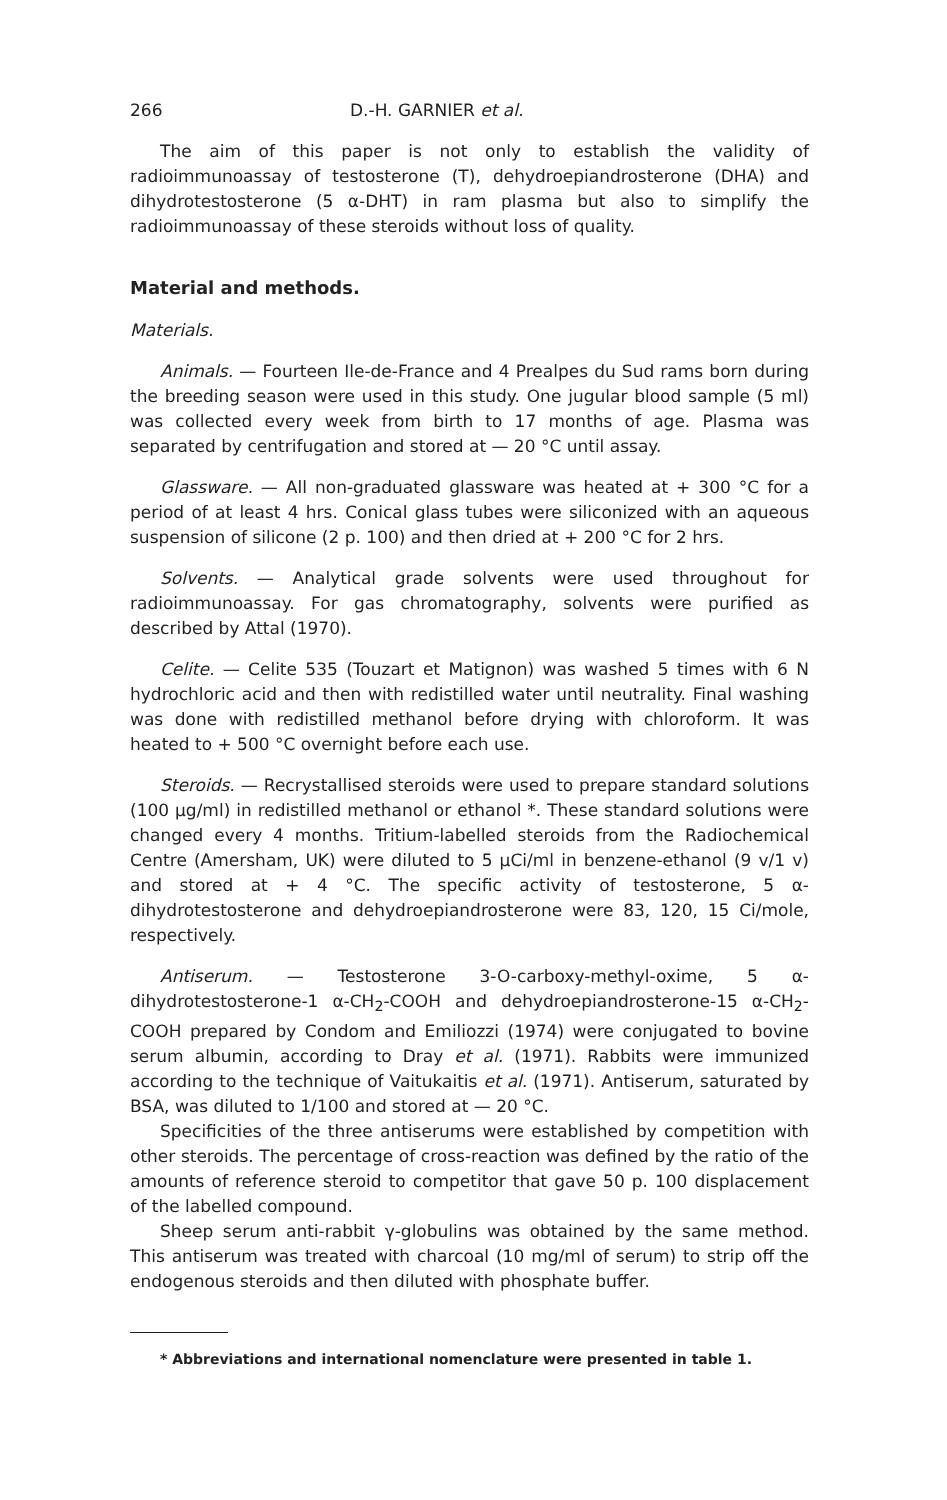266 D.-H. GARNIER et al.
The aim of this paper is not only to establish the validity of radioimmunoassay of testosterone (T), dehydroepiandrosterone (DHA) and dihydrotestosterone (5 α-DHT) in ram plasma but also to simplify the radioimmunoassay of these steroids without loss of quality.
Material and methods.
Materials.
Animals. — Fourteen Ile-de-France and 4 Prealpes du Sud rams born during the breeding season were used in this study. One jugular blood sample (5 ml) was collected every week from birth to 17 months of age. Plasma was separated by centrifugation and stored at — 20 °C until assay.
Glassware. — All non-graduated glassware was heated at + 300 °C for a period of at least 4 hrs. Conical glass tubes were siliconized with an aqueous suspension of silicone (2 p. 100) and then dried at + 200 °C for 2 hrs.
Solvents. — Analytical grade solvents were used throughout for radioimmunoassay. For gas chromatography, solvents were purified as described by Attal (1970).
Celite. — Celite 535 (Touzart et Matignon) was washed 5 times with 6 N hydrochloric acid and then with redistilled water until neutrality. Final washing was done with redistilled methanol before drying with chloroform. It was heated to + 500 °C overnight before each use.
Steroids. — Recrystallised steroids were used to prepare standard solutions (100 μg/ml) in redistilled methanol or ethanol *. These standard solutions were changed every 4 months. Tritium-labelled steroids from the Radiochemical Centre (Amersham, UK) were diluted to 5 μCi/ml in benzene-ethanol (9 v/1 v) and stored at + 4 °C. The specific activity of testosterone, 5 α-dihydrotestosterone and dehydroepiandrosterone were 83, 120, 15 Ci/mole, respectively.
Antiserum. — Testosterone 3-O-carboxy-methyl-oxime, 5 α-dihydrotestosterone-1 α-CH<sub>2</sub>-COOH and dehydroepiandrosterone-15 α-CH<sub>2</sub>-COOH prepared by Condom and Emiliozzi (1974) were conjugated to bovine serum albumin, according to Dray et al. (1971). Rabbits were immunized according to the technique of Vaitukaitis et al. (1971). Antiserum, saturated by BSA, was diluted to 1/100 and stored at — 20 °C.
Specificities of the three antiserums were established by competition with other steroids. The percentage of cross-reaction was defined by the ratio of the amounts of reference steroid to competitor that gave 50 p. 100 displacement of the labelled compound.
Sheep serum anti-rabbit γ-globulins was obtained by the same method. This antiserum was treated with charcoal (10 mg/ml of serum) to strip off the endogenous steroids and then diluted with phosphate buffer.
* Abbreviations and international nomenclature were presented in table 1.